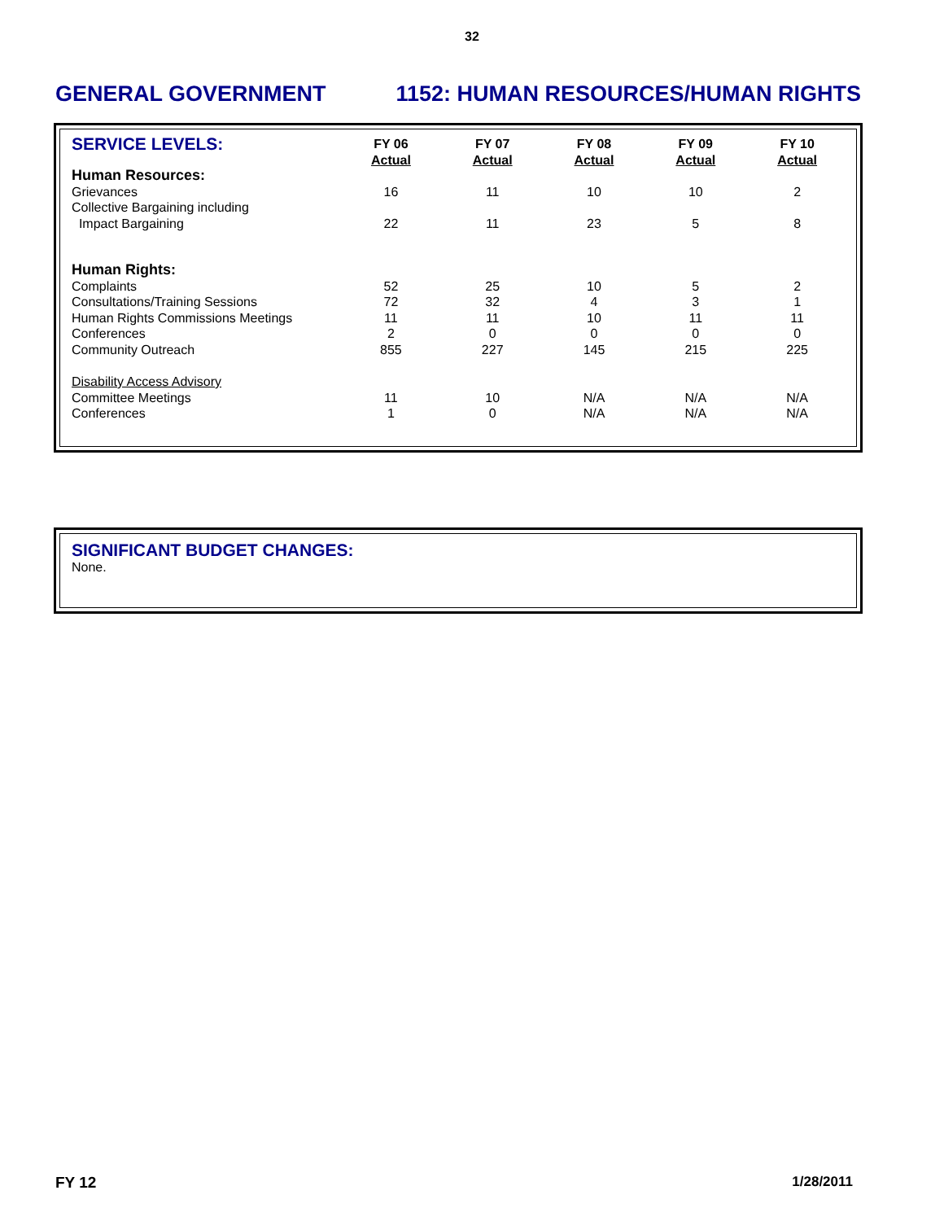32
GENERAL GOVERNMENT 1152: HUMAN RESOURCES/HUMAN RIGHTS
| SERVICE LEVELS: | FY 06 Actual | FY 07 Actual | FY 08 Actual | FY 09 Actual | FY 10 Actual |
| --- | --- | --- | --- | --- | --- |
| Human Resources: | | | | | |
| Grievances | 16 | 11 | 10 | 10 | 2 |
| Collective Bargaining including Impact Bargaining | 22 | 11 | 23 | 5 | 8 |
| Human Rights: | | | | | |
| Complaints | 52 | 25 | 10 | 5 | 2 |
| Consultations/Training Sessions | 72 | 32 | 4 | 3 | 1 |
| Human Rights Commissions Meetings | 11 | 11 | 10 | 11 | 11 |
| Conferences | 2 | 0 | 0 | 0 | 0 |
| Community Outreach | 855 | 227 | 145 | 215 | 225 |
| Disability Access Advisory | | | | | |
| Committee Meetings | 11 | 10 | N/A | N/A | N/A |
| Conferences | 1 | 0 | N/A | N/A | N/A |
SIGNIFICANT BUDGET CHANGES:
None.
FY 12 1/28/2011